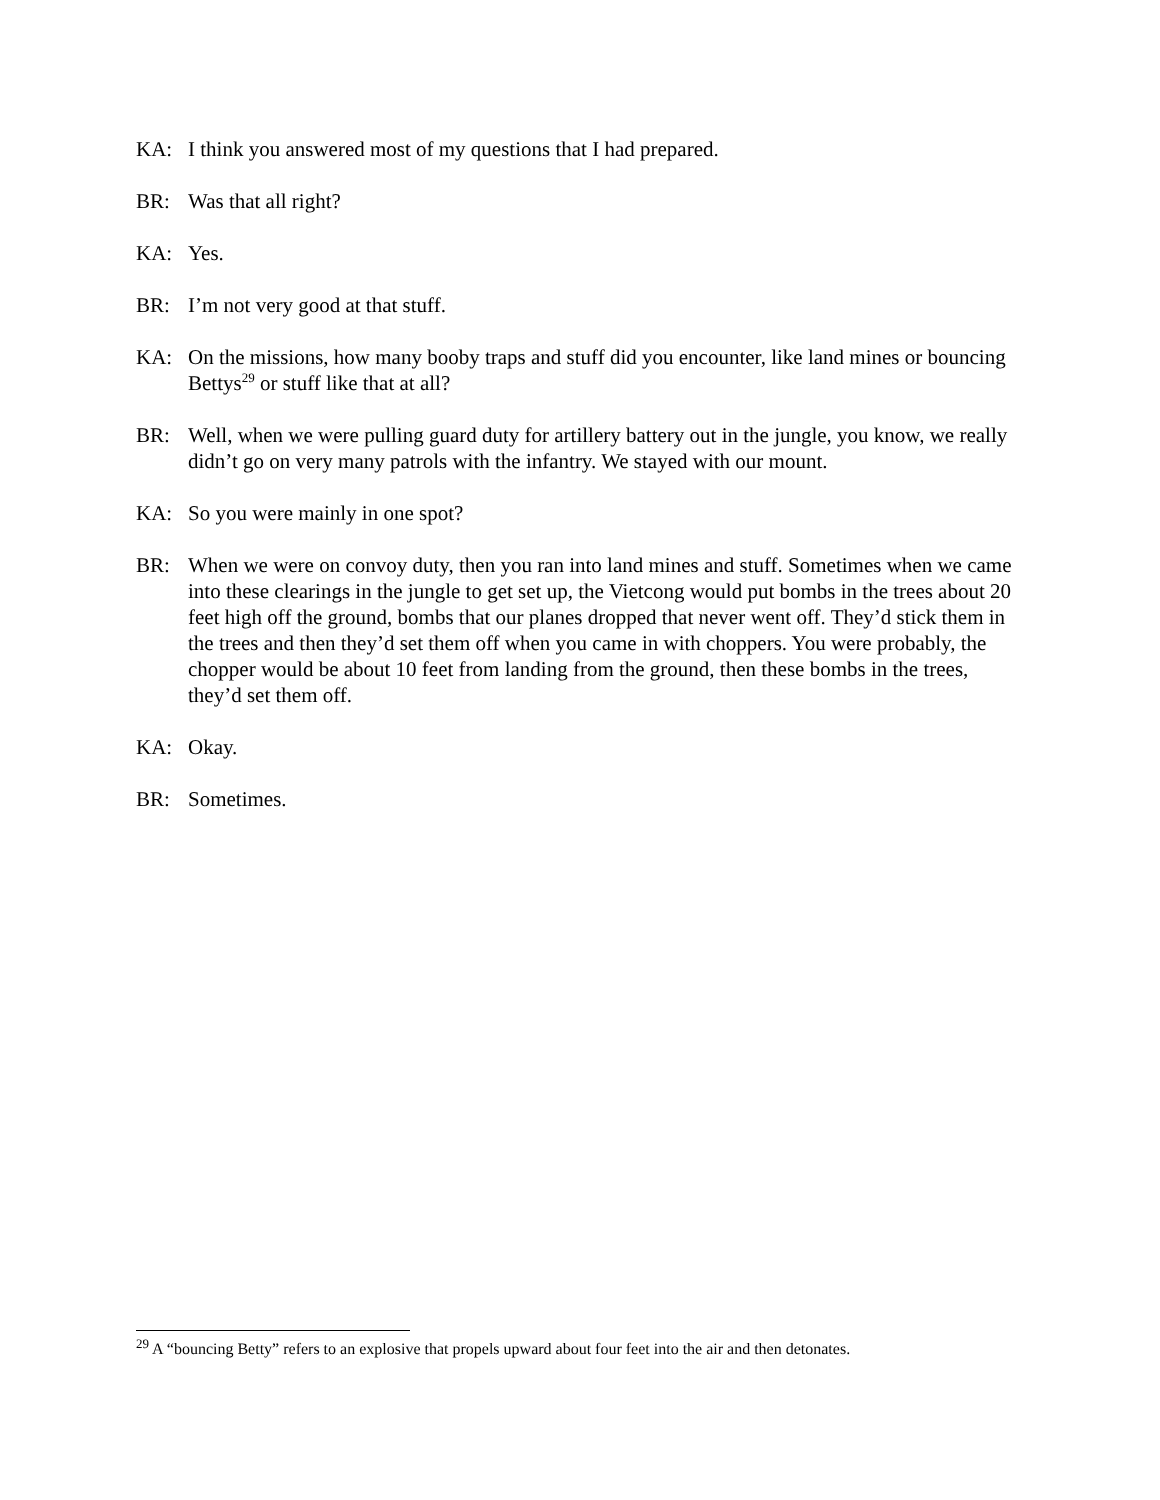KA: I think you answered most of my questions that I had prepared.
BR: Was that all right?
KA: Yes.
BR: I’m not very good at that stuff.
KA: On the missions, how many booby traps and stuff did you encounter, like land mines or bouncing Bettys<sup>29</sup> or stuff like that at all?
BR: Well, when we were pulling guard duty for artillery battery out in the jungle, you know, we really didn’t go on very many patrols with the infantry. We stayed with our mount.
KA: So you were mainly in one spot?
BR: When we were on convoy duty, then you ran into land mines and stuff. Sometimes when we came into these clearings in the jungle to get set up, the Vietcong would put bombs in the trees about 20 feet high off the ground, bombs that our planes dropped that never went off. They’d stick them in the trees and then they’d set them off when you came in with choppers. You were probably, the chopper would be about 10 feet from landing from the ground, then these bombs in the trees, they’d set them off.
KA: Okay.
BR: Sometimes.
<sup>29</sup> A “bouncing Betty” refers to an explosive that propels upward about four feet into the air and then detonates.